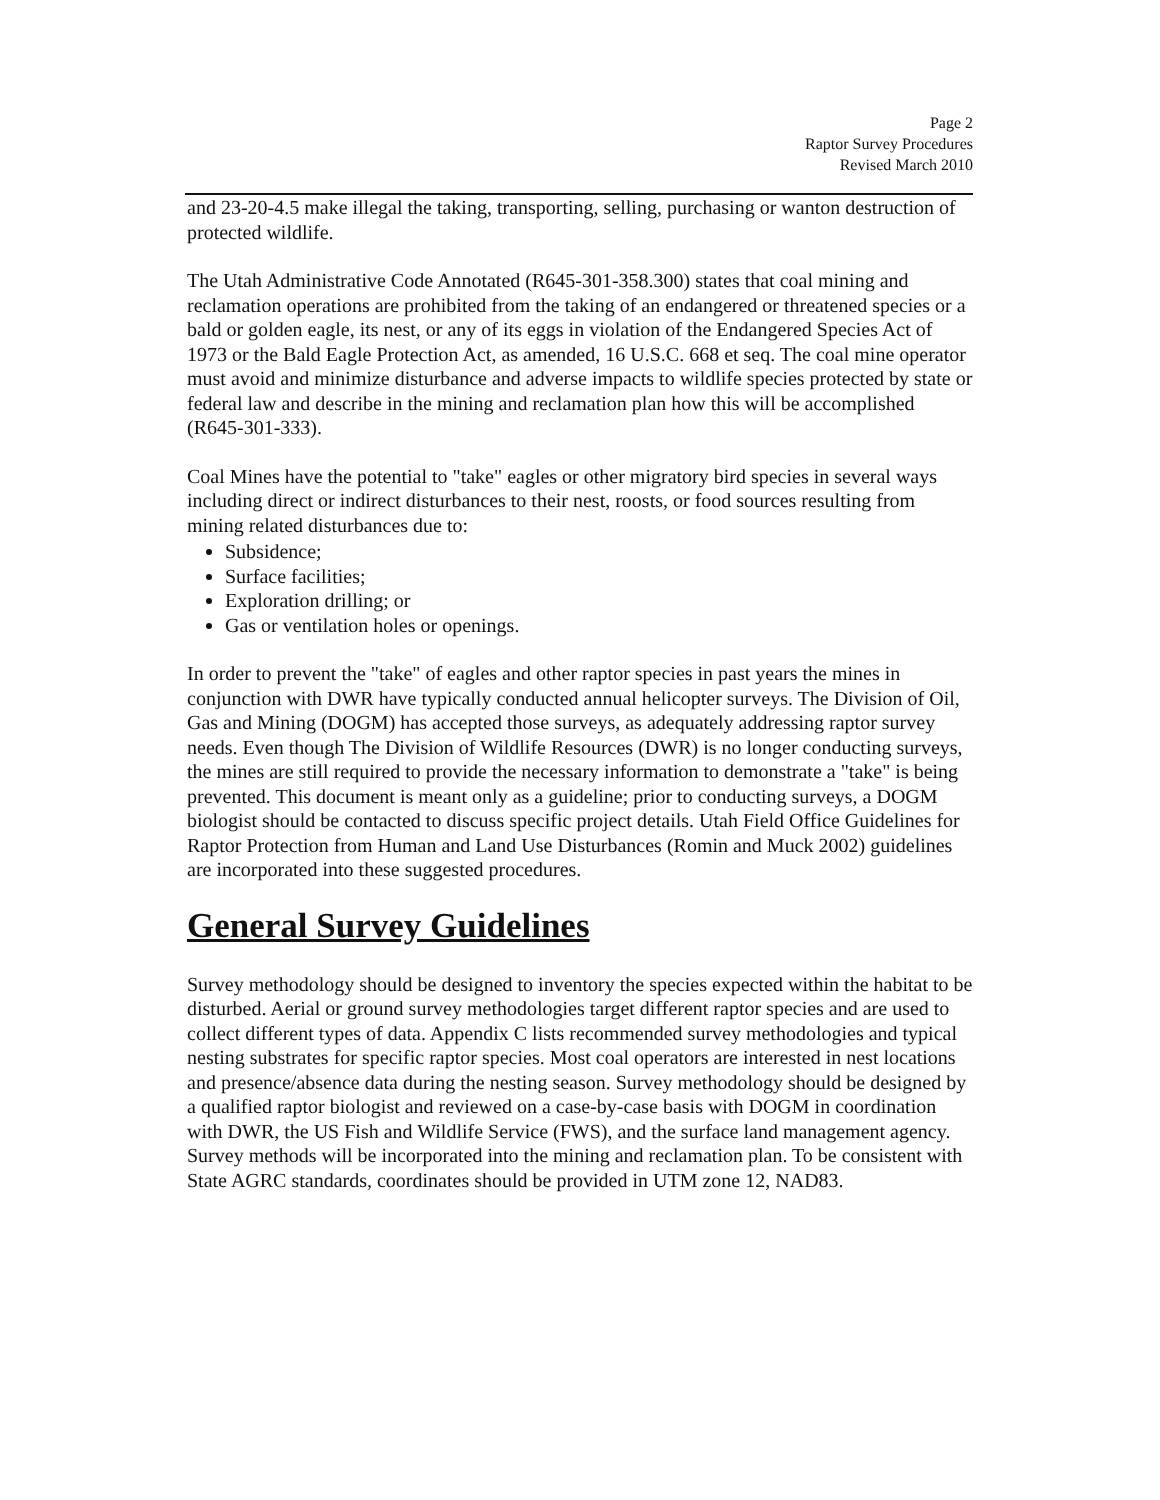Page 2
Raptor Survey Procedures
Revised March 2010
and 23-20-4.5 make illegal the taking, transporting, selling, purchasing or wanton destruction of protected wildlife.
The Utah Administrative Code Annotated (R645-301-358.300) states that coal mining and reclamation operations are prohibited from the taking of an endangered or threatened species or a bald or golden eagle, its nest, or any of its eggs in violation of the Endangered Species Act of 1973 or the Bald Eagle Protection Act, as amended, 16 U.S.C. 668 et seq. The coal mine operator must avoid and minimize disturbance and adverse impacts to wildlife species protected by state or federal law and describe in the mining and reclamation plan how this will be accomplished (R645-301-333).
Coal Mines have the potential to "take" eagles or other migratory bird species in several ways including direct or indirect disturbances to their nest, roosts, or food sources resulting from mining related disturbances due to:
Subsidence;
Surface facilities;
Exploration drilling; or
Gas or ventilation holes or openings.
In order to prevent the "take" of eagles and other raptor species in past years the mines in conjunction with DWR have typically conducted annual helicopter surveys. The Division of Oil, Gas and Mining (DOGM) has accepted those surveys, as adequately addressing raptor survey needs. Even though The Division of Wildlife Resources (DWR) is no longer conducting surveys, the mines are still required to provide the necessary information to demonstrate a "take" is being prevented. This document is meant only as a guideline; prior to conducting surveys, a DOGM biologist should be contacted to discuss specific project details. Utah Field Office Guidelines for Raptor Protection from Human and Land Use Disturbances (Romin and Muck 2002) guidelines are incorporated into these suggested procedures.
General Survey Guidelines
Survey methodology should be designed to inventory the species expected within the habitat to be disturbed. Aerial or ground survey methodologies target different raptor species and are used to collect different types of data. Appendix C lists recommended survey methodologies and typical nesting substrates for specific raptor species. Most coal operators are interested in nest locations and presence/absence data during the nesting season. Survey methodology should be designed by a qualified raptor biologist and reviewed on a case-by-case basis with DOGM in coordination with DWR, the US Fish and Wildlife Service (FWS), and the surface land management agency. Survey methods will be incorporated into the mining and reclamation plan. To be consistent with State AGRC standards, coordinates should be provided in UTM zone 12, NAD83.